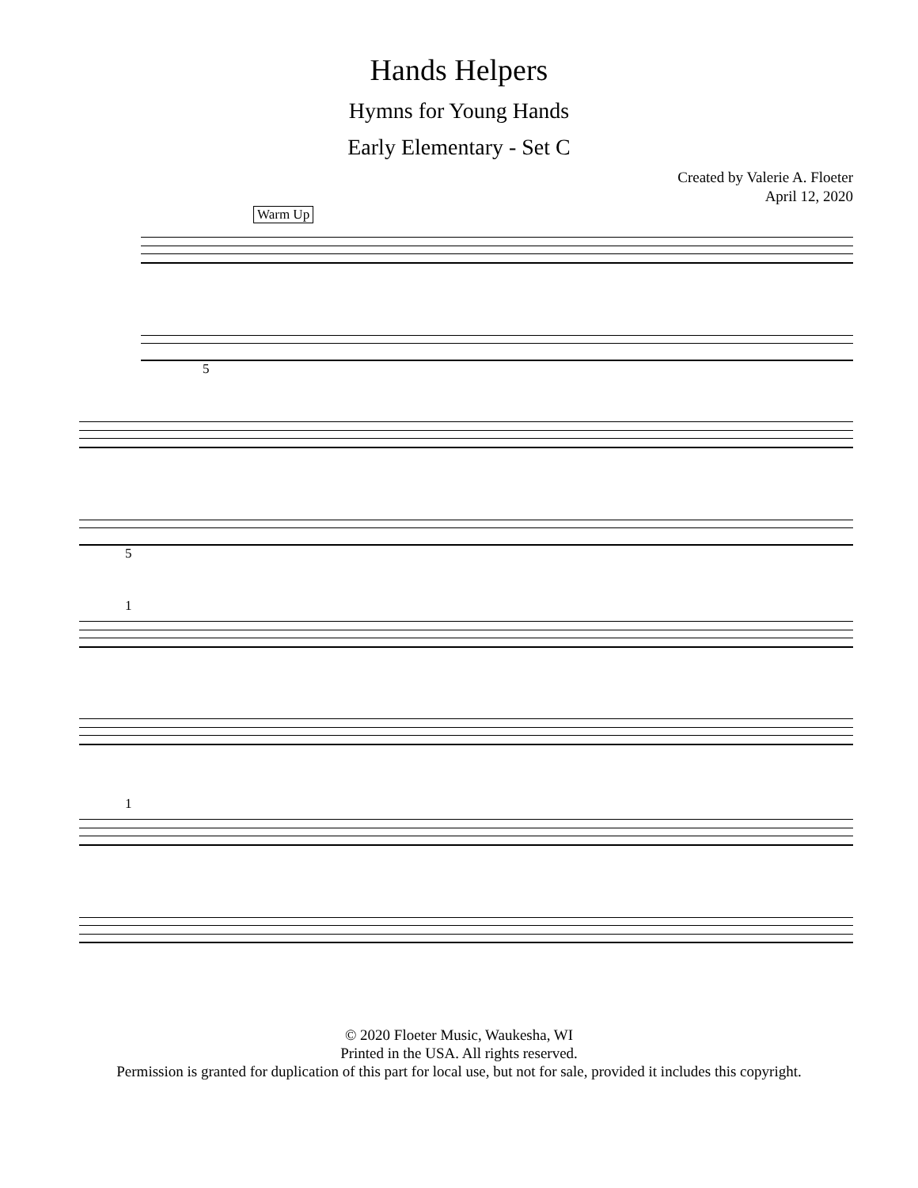Hands Helpers
Hymns for Young Hands
Early Elementary - Set C
Created by Valerie A. Floeter
April 12, 2020
Warm Up
5
5
1
1
© 2020 Floeter Music, Waukesha, WI
Printed in the USA. All rights reserved.
Permission is granted for duplication of this part for local use, but not for sale, provided it includes this copyright.